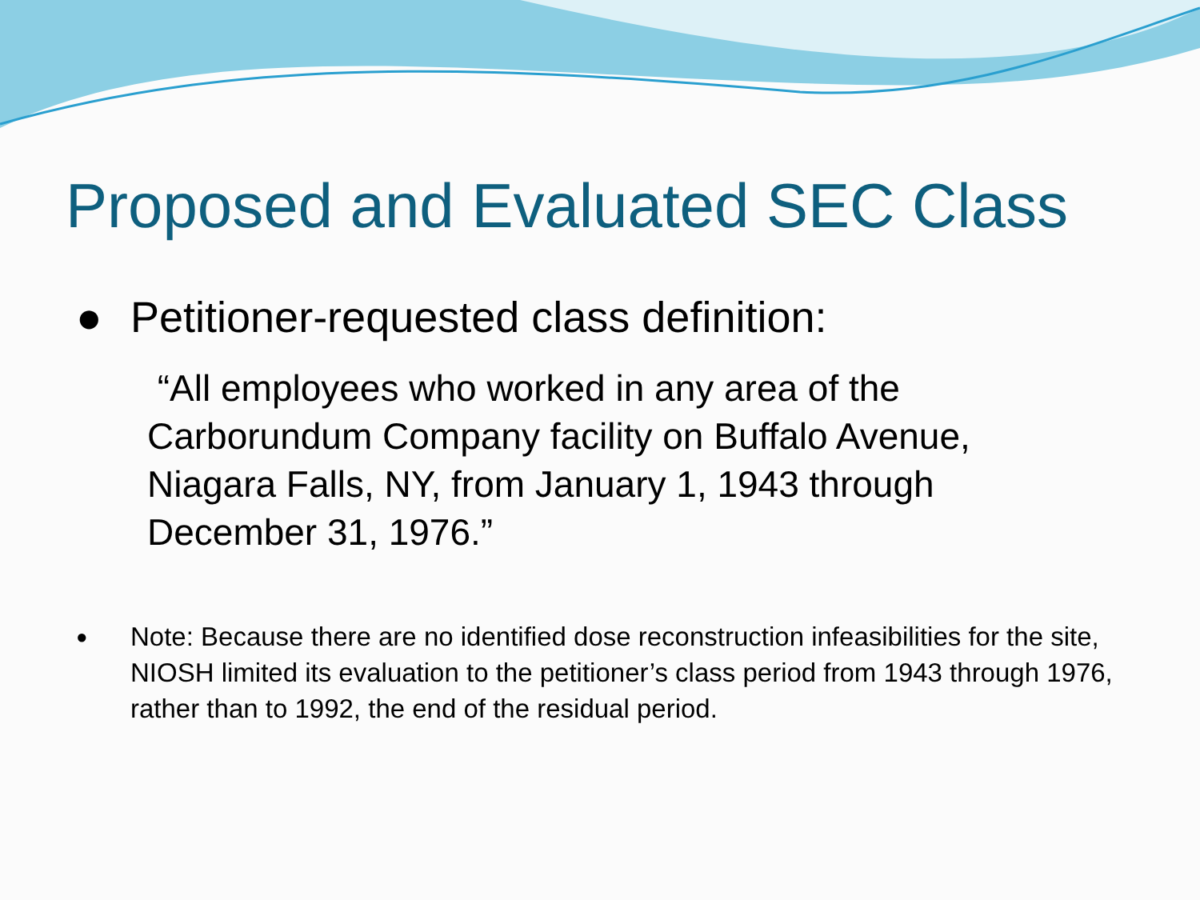Proposed and Evaluated SEC Class
● Petitioner-requested class definition:
“All employees who worked in any area of the Carborundum Company facility on Buffalo Avenue, Niagara Falls, NY, from January 1, 1943 through December 31, 1976.”
●
Note: Because there are no identified dose reconstruction infeasibilities for the site, NIOSH limited its evaluation to the petitioner’s class period from 1943 through 1976, rather than to 1992, the end of the residual period.